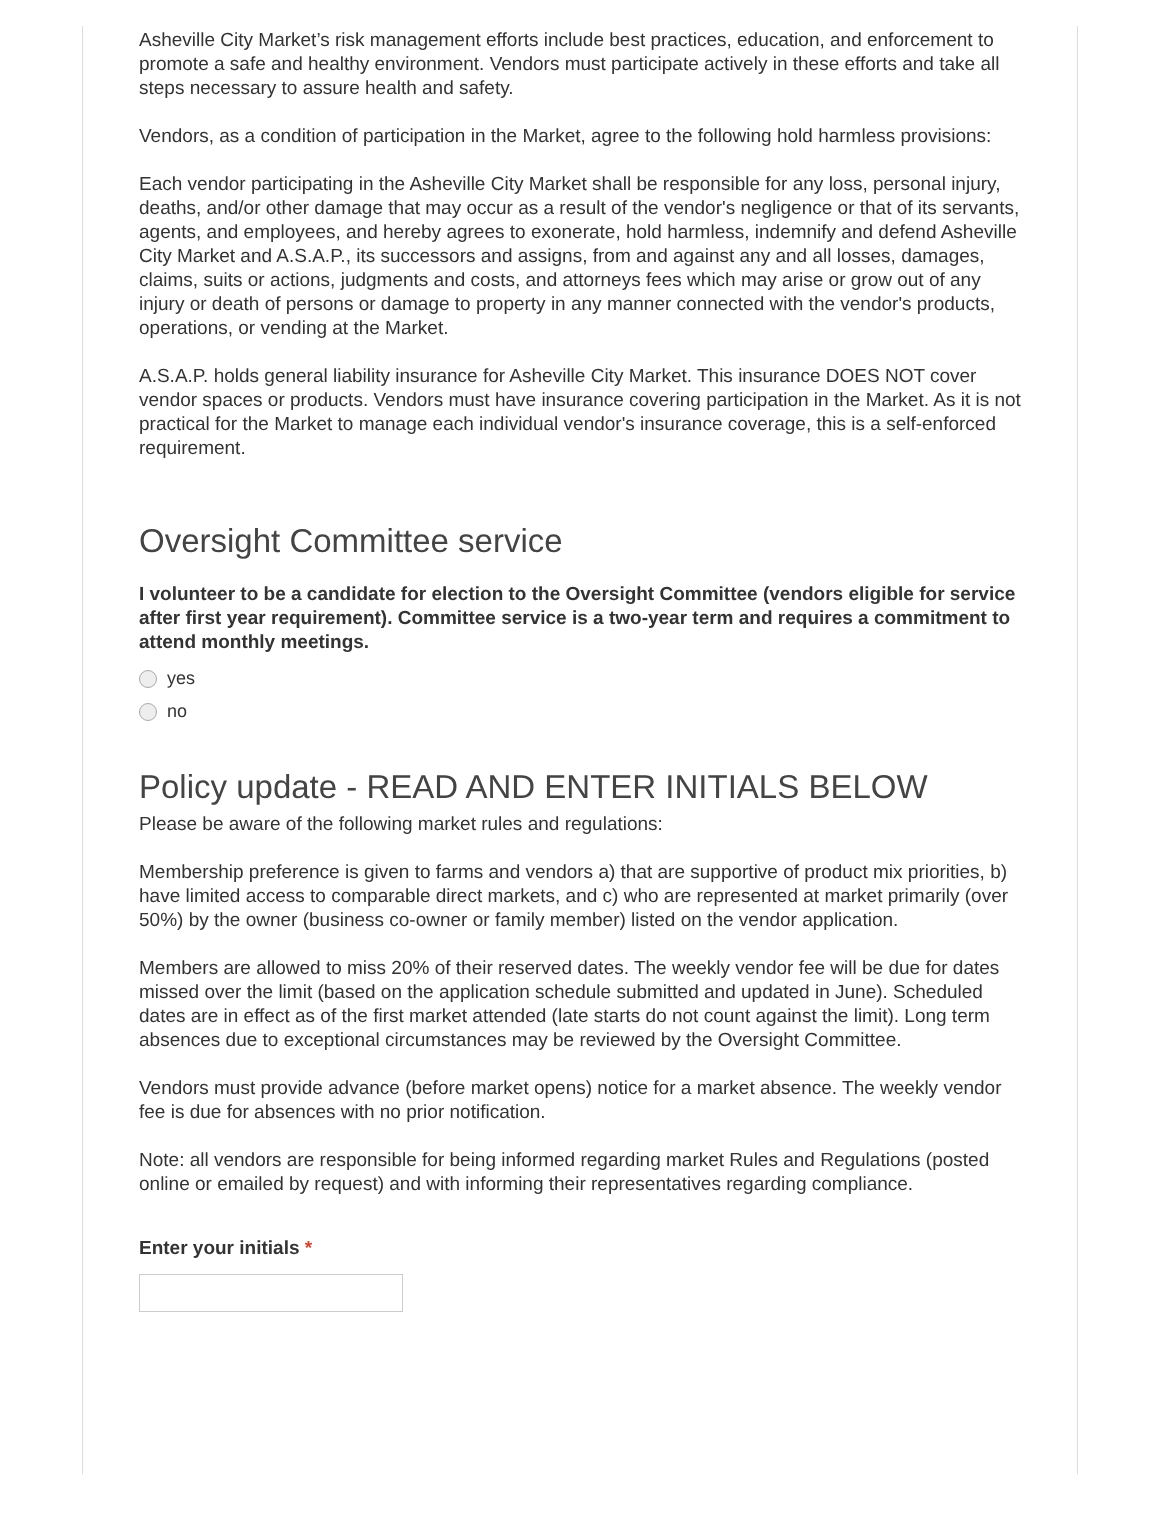Asheville City Market’s risk management efforts include best practices, education, and enforcement to promote a safe and healthy environment. Vendors must participate actively in these efforts and take all steps necessary to assure health and safety.
Vendors, as a condition of participation in the Market, agree to the following hold harmless provisions:
Each vendor participating in the Asheville City Market shall be responsible for any loss, personal injury, deaths, and/or other damage that may occur as a result of the vendor's negligence or that of its servants, agents, and employees, and hereby agrees to exonerate, hold harmless, indemnify and defend Asheville City Market and A.S.A.P., its successors and assigns, from and against any and all losses, damages, claims, suits or actions, judgments and costs, and attorneys fees which may arise or grow out of any injury or death of persons or damage to property in any manner connected with the vendor's products, operations, or vending at the Market.
A.S.A.P. holds general liability insurance for Asheville City Market. This insurance DOES NOT cover vendor spaces or products. Vendors must have insurance covering participation in the Market. As it is not practical for the Market to manage each individual vendor's insurance coverage, this is a self-enforced requirement.
Oversight Committee service
I volunteer to be a candidate for election to the Oversight Committee (vendors eligible for service after first year requirement). Committee service is a two-year term and requires a commitment to attend monthly meetings.
yes
no
Policy update - READ AND ENTER INITIALS BELOW
Please be aware of the following market rules and regulations:
Membership preference is given to farms and vendors a) that are supportive of product mix priorities, b) have limited access to comparable direct markets, and c) who are represented at market primarily (over 50%) by the owner (business co-owner or family member) listed on the vendor application.
Members are allowed to miss 20% of their reserved dates. The weekly vendor fee will be due for dates missed over the limit (based on the application schedule submitted and updated in June). Scheduled dates are in effect as of the first market attended (late starts do not count against the limit). Long term absences due to exceptional circumstances may be reviewed by the Oversight Committee.
Vendors must provide advance (before market opens) notice for a market absence. The weekly vendor fee is due for absences with no prior notification.
Note: all vendors are responsible for being informed regarding market Rules and Regulations (posted online or emailed by request) and with informing their representatives regarding compliance.
Enter your initials *